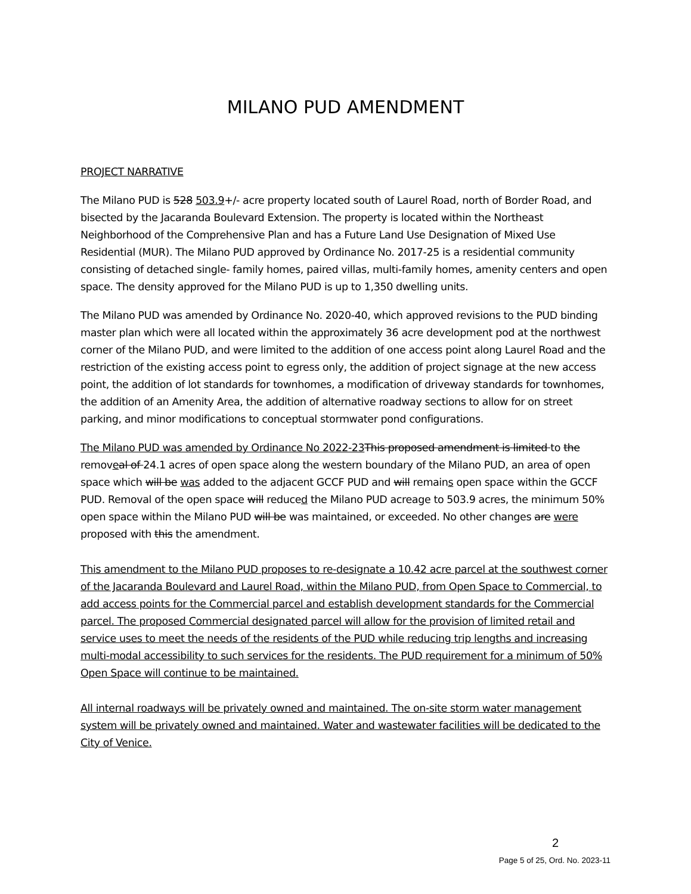MILANO PUD AMENDMENT
PROJECT NARRATIVE
The Milano PUD is 528 503.9+/- acre property located south of Laurel Road, north of Border Road, and bisected by the Jacaranda Boulevard Extension. The property is located within the Northeast Neighborhood of the Comprehensive Plan and has a Future Land Use Designation of Mixed Use Residential (MUR). The Milano PUD approved by Ordinance No. 2017-25 is a residential community consisting of detached single- family homes, paired villas, multi-family homes, amenity centers and open space. The density approved for the Milano PUD is up to 1,350 dwelling units.
The Milano PUD was amended by Ordinance No. 2020-40, which approved revisions to the PUD binding master plan which were all located within the approximately 36 acre development pod at the northwest corner of the Milano PUD, and were limited to the addition of one access point along Laurel Road and the restriction of the existing access point to egress only, the addition of project signage at the new access point, the addition of lot standards for townhomes, a modification of driveway standards for townhomes, the addition of an Amenity Area, the addition of alternative roadway sections to allow for on street parking, and minor modifications to conceptual stormwater pond configurations.
The Milano PUD was amended by Ordinance No 2022-23 This proposed amendment is limited to the removeal of 24.1 acres of open space along the western boundary of the Milano PUD, an area of open space which will be was added to the adjacent GCCF PUD and will remains open space within the GCCF PUD. Removal of the open space will reduced the Milano PUD acreage to 503.9 acres, the minimum 50% open space within the Milano PUD will be was maintained, or exceeded. No other changes are were proposed with this the amendment.
This amendment to the Milano PUD proposes to re-designate a 10.42 acre parcel at the southwest corner of the Jacaranda Boulevard and Laurel Road, within the Milano PUD, from Open Space to Commercial, to add access points for the Commercial parcel and establish development standards for the Commercial parcel. The proposed Commercial designated parcel will allow for the provision of limited retail and service uses to meet the needs of the residents of the PUD while reducing trip lengths and increasing multi-modal accessibility to such services for the residents. The PUD requirement for a minimum of 50% Open Space will continue to be maintained.
All internal roadways will be privately owned and maintained. The on-site storm water management system will be privately owned and maintained. Water and wastewater facilities will be dedicated to the City of Venice.
2
Page 5 of 25, Ord. No. 2023-11